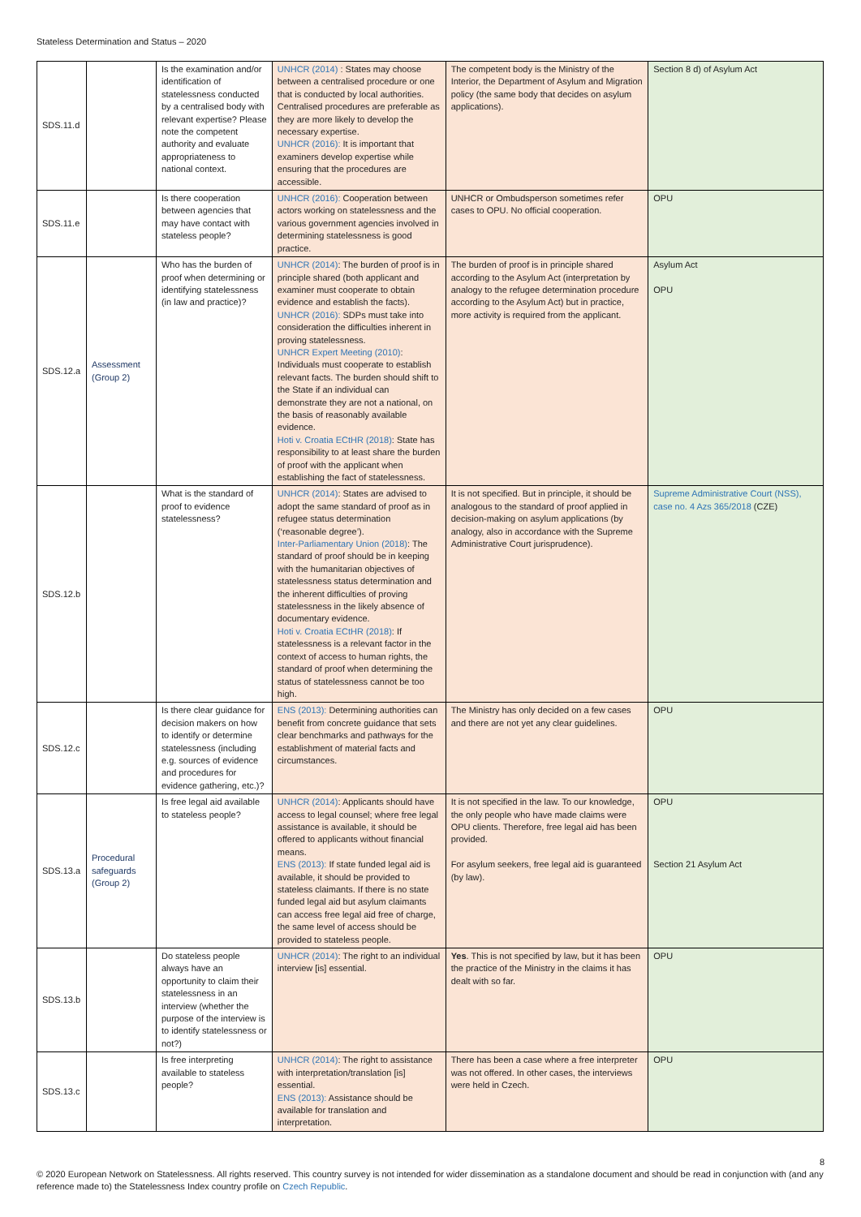Stateless Determination and Status – 2020
| SDS.11.d | | Is the examination and/or identification of statelessness conducted by a centralised body with relevant expertise? Please note the competent authority and evaluate appropriateness to national context. | UNHCR (2014) : States may choose between a centralised procedure or one that is conducted by local authorities. Centralised procedures are preferable as they are more likely to develop the necessary expertise. UNHCR (2016): It is important that examiners develop expertise while ensuring that the procedures are accessible. | The competent body is the Ministry of the Interior, the Department of Asylum and Migration policy (the same body that decides on asylum applications). | Section 8 d) of Asylum Act |
| SDS.11.e | | Is there cooperation between agencies that may have contact with stateless people? | UNHCR (2016): Cooperation between actors working on statelessness and the various government agencies involved in determining statelessness is good practice. | UNHCR or Ombudsperson sometimes refer cases to OPU. No official cooperation. | OPU |
| SDS.12.a | Assessment (Group 2) | Who has the burden of proof when determining or identifying statelessness (in law and practice)? | UNHCR (2014) : The burden of proof is in principle shared (both applicant and examiner must cooperate to obtain evidence and establish the facts). UNHCR (2016): SDPs must take into consideration the difficulties inherent in proving statelessness. UNHCR Expert Meeting (2010) : Individuals must cooperate to establish relevant facts. The burden should shift to the State if an individual can demonstrate they are not a national, on the basis of reasonably available evidence. Hoti v. Croatia ECtHR (2018) : State has responsibility to at least share the burden of proof with the applicant when establishing the fact of statelessness. | The burden of proof is in principle shared according to the Asylum Act (interpretation by analogy to the refugee determination procedure according to the Asylum Act) but in practice, more activity is required from the applicant. | Asylum Act OPU |
| SDS.12.b | | What is the standard of proof to evidence statelessness? | UNHCR (2014) : States are advised to adopt the same standard of proof as in refugee status determination (‘reasonable degree’). Inter-Parliamentary Union (2018) : The standard of proof should be in keeping with the humanitarian objectives of statelessness status determination and the inherent difficulties of proving statelessness in the likely absence of documentary evidence. Hoti v. Croatia ECtHR (2018) : If statelessness is a relevant factor in the context of access to human rights, the standard of proof when determining the status of statelessness cannot be too high. | It is not specified. But in principle, it should be analogous to the standard of proof applied in decision-making on asylum applications (by analogy, also in accordance with the Supreme Administrative Court jurisprudence). | Supreme Administrative Court (NSS), case no. 4 Azs 365/2018 (CZE) |
| SDS.12.c | | Is there clear guidance for decision makers on how to identify or determine statelessness (including e.g. sources of evidence and procedures for evidence gathering, etc.)? | ENS (2013): Determining authorities can benefit from concrete guidance that sets clear benchmarks and pathways for the establishment of material facts and circumstances. | The Ministry has only decided on a few cases and there are not yet any clear guidelines. | OPU |
| SDS.13.a | Procedural safeguards (Group 2) | Is free legal aid available to stateless people? | UNHCR (2014) : Applicants should have access to legal counsel; where free legal assistance is available, it should be offered to applicants without financial means. ENS (2013): If state funded legal aid is available, it should be provided to stateless claimants. If there is no state funded legal aid but asylum claimants can access free legal aid free of charge, the same level of access should be provided to stateless people. | It is not specified in the law. To our knowledge, the only people who have made claims were OPU clients. Therefore, free legal aid has been provided. For asylum seekers, free legal aid is guaranteed (by law). | OPU Section 21 Asylum Act |
| SDS.13.b | | Do stateless people always have an opportunity to claim their statelessness in an interview (whether the purpose of the interview is to identify statelessness or not?) | UNHCR (2014) : The right to an individual interview [is] essential. | Yes . This is not specified by law, but it has been the practice of the Ministry in the claims it has dealt with so far. | OPU |
| SDS.13.c | | Is free interpreting available to stateless people? | UNHCR (2014) : The right to assistance with interpretation/translation [is] essential. ENS (2013): Assistance should be available for translation and interpretation. | There has been a case where a free interpreter was not offered. In other cases, the interviews were held in Czech. | OPU |
8
© 2020 European Network on Statelessness. All rights reserved. This country survey is not intended for wider dissemination as a standalone document and should be read in conjunction with (and any reference made to) the Statelessness Index country profile on Czech Republic.